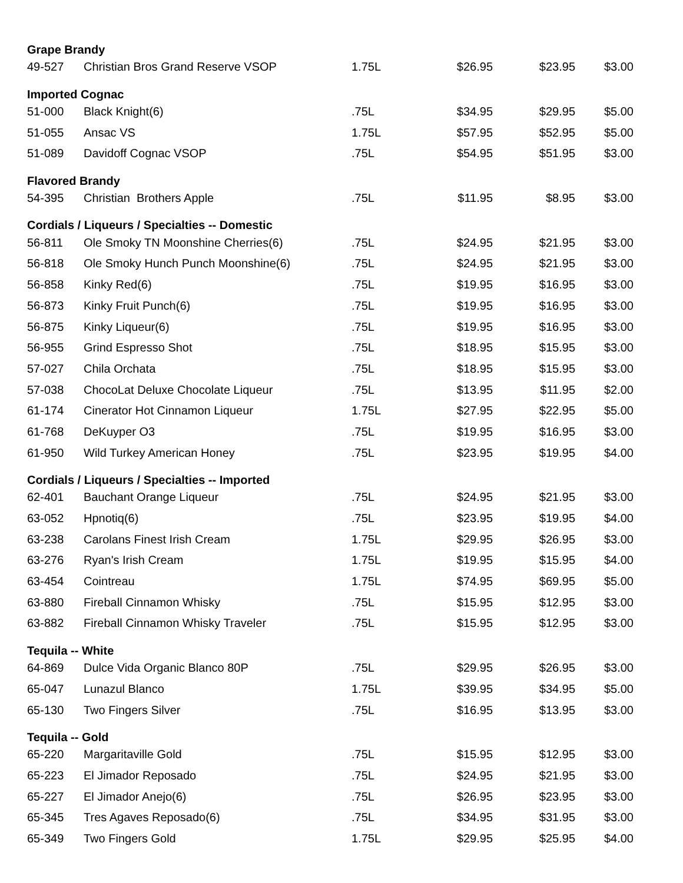| Grape Brandy | | | | | |
| --- | --- | --- | --- | --- | --- |
| 49-527 | Christian Bros Grand Reserve VSOP | 1.75L | $26.95 | $23.95 | $3.00 |
| Imported Cognac | | | | | |
| 51-000 | Black Knight(6) | .75L | $34.95 | $29.95 | $5.00 |
| 51-055 | Ansac VS | 1.75L | $57.95 | $52.95 | $5.00 |
| 51-089 | Davidoff Cognac VSOP | .75L | $54.95 | $51.95 | $3.00 |
| Flavored Brandy | | | | | |
| 54-395 | Christian Brothers Apple | .75L | $11.95 | $8.95 | $3.00 |
| Cordials / Liqueurs / Specialties -- Domestic | | | | | |
| 56-811 | Ole Smoky TN Moonshine Cherries(6) | .75L | $24.95 | $21.95 | $3.00 |
| 56-818 | Ole Smoky Hunch Punch Moonshine(6) | .75L | $24.95 | $21.95 | $3.00 |
| 56-858 | Kinky Red(6) | .75L | $19.95 | $16.95 | $3.00 |
| 56-873 | Kinky Fruit Punch(6) | .75L | $19.95 | $16.95 | $3.00 |
| 56-875 | Kinky Liqueur(6) | .75L | $19.95 | $16.95 | $3.00 |
| 56-955 | Grind Espresso Shot | .75L | $18.95 | $15.95 | $3.00 |
| 57-027 | Chila Orchata | .75L | $18.95 | $15.95 | $3.00 |
| 57-038 | ChocoLat Deluxe Chocolate Liqueur | .75L | $13.95 | $11.95 | $2.00 |
| 61-174 | Cinerator Hot Cinnamon Liqueur | 1.75L | $27.95 | $22.95 | $5.00 |
| 61-768 | DeKuyper O3 | .75L | $19.95 | $16.95 | $3.00 |
| 61-950 | Wild Turkey American Honey | .75L | $23.95 | $19.95 | $4.00 |
| Cordials / Liqueurs / Specialties -- Imported | | | | | |
| 62-401 | Bauchant Orange Liqueur | .75L | $24.95 | $21.95 | $3.00 |
| 63-052 | Hpnotiq(6) | .75L | $23.95 | $19.95 | $4.00 |
| 63-238 | Carolans Finest Irish Cream | 1.75L | $29.95 | $26.95 | $3.00 |
| 63-276 | Ryan's Irish Cream | 1.75L | $19.95 | $15.95 | $4.00 |
| 63-454 | Cointreau | 1.75L | $74.95 | $69.95 | $5.00 |
| 63-880 | Fireball Cinnamon Whisky | .75L | $15.95 | $12.95 | $3.00 |
| 63-882 | Fireball Cinnamon Whisky Traveler | .75L | $15.95 | $12.95 | $3.00 |
| Tequila -- White | | | | | |
| 64-869 | Dulce Vida Organic Blanco 80P | .75L | $29.95 | $26.95 | $3.00 |
| 65-047 | Lunazul Blanco | 1.75L | $39.95 | $34.95 | $5.00 |
| 65-130 | Two Fingers Silver | .75L | $16.95 | $13.95 | $3.00 |
| Tequila -- Gold | | | | | |
| 65-220 | Margaritaville Gold | .75L | $15.95 | $12.95 | $3.00 |
| 65-223 | El Jimador Reposado | .75L | $24.95 | $21.95 | $3.00 |
| 65-227 | El Jimador Anejo(6) | .75L | $26.95 | $23.95 | $3.00 |
| 65-345 | Tres Agaves Reposado(6) | .75L | $34.95 | $31.95 | $3.00 |
| 65-349 | Two Fingers Gold | 1.75L | $29.95 | $25.95 | $4.00 |